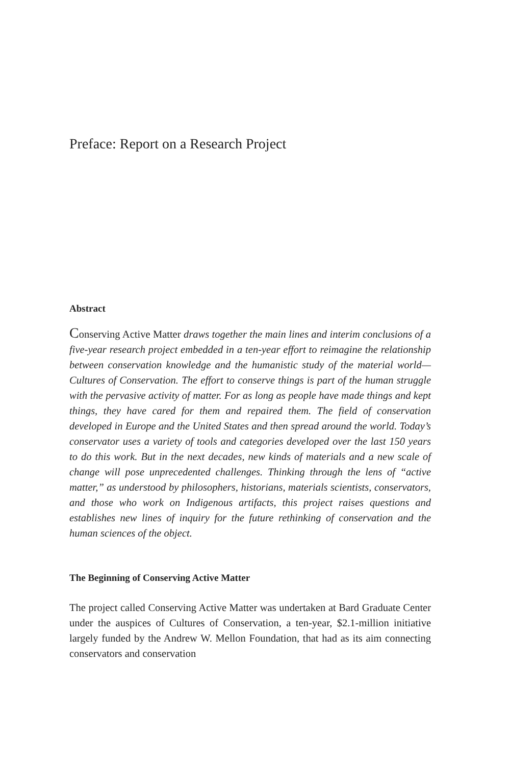Preface: Report on a Research Project
Abstract
Conserving Active Matter draws together the main lines and interim conclusions of a five-year research project embedded in a ten-year effort to reimagine the relationship between conservation knowledge and the humanistic study of the material world—Cultures of Conservation. The effort to conserve things is part of the human struggle with the pervasive activity of matter. For as long as people have made things and kept things, they have cared for them and repaired them. The field of conservation developed in Europe and the United States and then spread around the world. Today’s conservator uses a variety of tools and categories developed over the last 150 years to do this work. But in the next decades, new kinds of materials and a new scale of change will pose unprecedented challenges. Thinking through the lens of “active matter,” as understood by philosophers, historians, materials scientists, conservators, and those who work on Indigenous artifacts, this project raises questions and establishes new lines of inquiry for the future rethinking of conservation and the human sciences of the object.
The Beginning of Conserving Active Matter
The project called Conserving Active Matter was undertaken at Bard Graduate Center under the auspices of Cultures of Conservation, a ten-year, $2.1-million initiative largely funded by the Andrew W. Mellon Foundation, that had as its aim connecting conservators and conservation